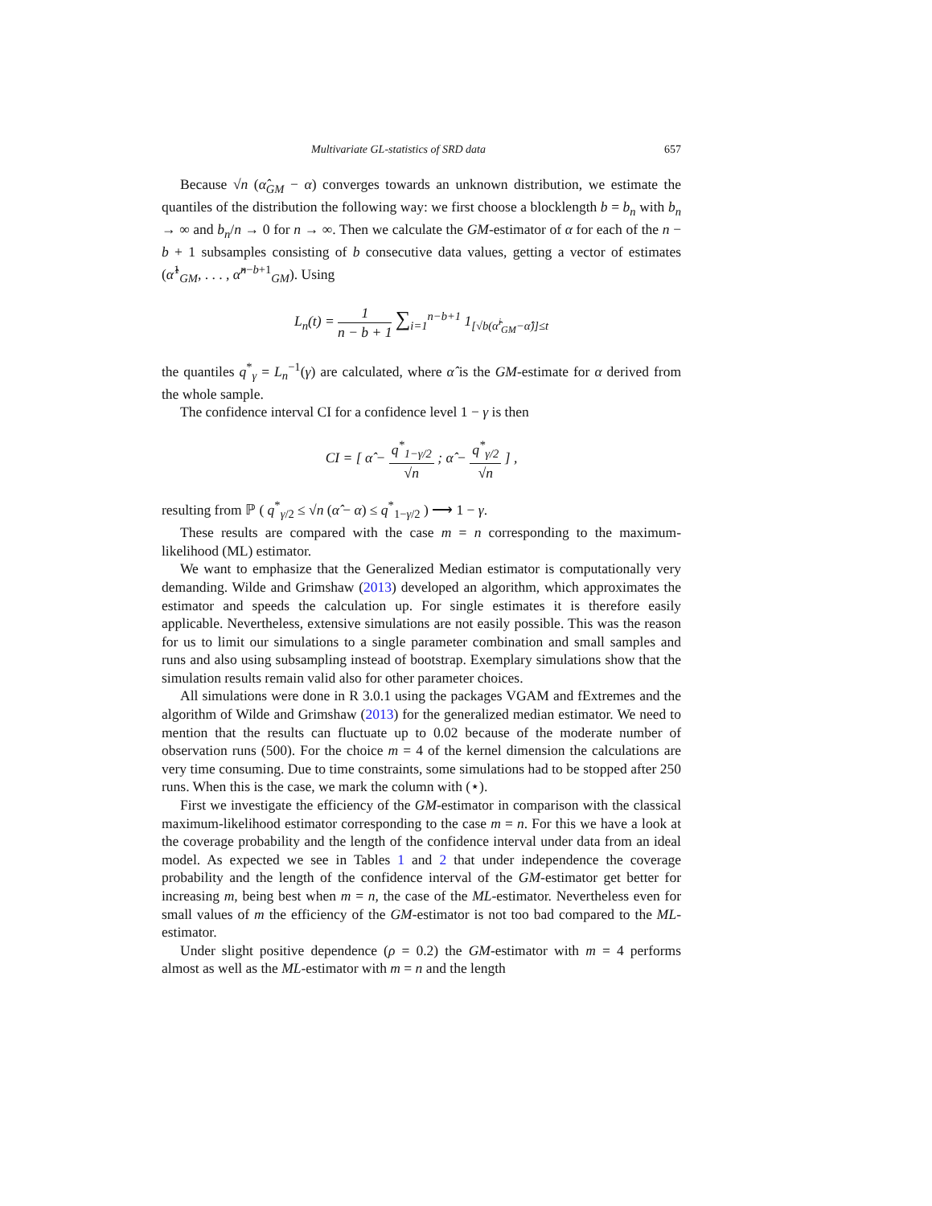Multivariate GL-statistics of SRD data 657
Because √n (α̂<sub>GM</sub> − α) converges towards an unknown distribution, we estimate the quantiles of the distribution the following way: we first choose a blocklength b = b<sub>n</sub> with b<sub>n</sub> → ∞ and b<sub>n</sub>/n → 0 for n → ∞. Then we calculate the GM-estimator of α for each of the n − b + 1 subsamples consisting of b consecutive data values, getting a vector of estimates (α̂<sup>1</sup><sub>GM</sub>, . . . , α̂<sup>n−b+1</sup><sub>GM</sub>). Using
L<sub>n</sub>(t) = 1 n − b + 1 ∑<sub>i=1</sub><sup>n−b+1</sup> 1<sub>[√b(α̂<sup>i</sup><sub>GM</sub>−α̂)]≤t</sub>
the quantiles q<sup>*</sup><sub>γ</sub> = L<sub>n</sub><sup>−1</sup>(γ) are calculated, where α̂ is the GM-estimate for α derived from the whole sample.
The confidence interval CI for a confidence level 1 − γ is then
CI = [ α̂ − q<sup>*</sup><sub>1−γ/2</sub> √n ; α̂ − q<sup>*</sup><sub>γ/2</sub> √n ] ,
resulting from ℙ ( q<sup>*</sup><sub>γ/2</sub> ≤ √n (α̂ − α) ≤ q<sup>*</sup><sub>1−γ/2</sub> ) ⟶ 1 − γ.
These results are compared with the case m = n corresponding to the maximum-likelihood (ML) estimator.
We want to emphasize that the Generalized Median estimator is computationally very demanding. Wilde and Grimshaw (2013) developed an algorithm, which approximates the estimator and speeds the calculation up. For single estimates it is therefore easily applicable. Nevertheless, extensive simulations are not easily possible. This was the reason for us to limit our simulations to a single parameter combination and small samples and runs and also using subsampling instead of bootstrap. Exemplary simulations show that the simulation results remain valid also for other parameter choices.
All simulations were done in R 3.0.1 using the packages VGAM and fExtremes and the algorithm of Wilde and Grimshaw (2013) for the generalized median estimator. We need to mention that the results can fluctuate up to 0.02 because of the moderate number of observation runs (500). For the choice m = 4 of the kernel dimension the calculations are very time consuming. Due to time constraints, some simulations had to be stopped after 250 runs. When this is the case, we mark the column with (⋆).
First we investigate the efficiency of the GM-estimator in comparison with the classical maximum-likelihood estimator corresponding to the case m = n. For this we have a look at the coverage probability and the length of the confidence interval under data from an ideal model. As expected we see in Tables 1 and 2 that under independence the coverage probability and the length of the confidence interval of the GM-estimator get better for increasing m, being best when m = n, the case of the ML-estimator. Nevertheless even for small values of m the efficiency of the GM-estimator is not too bad compared to the ML-estimator.
Under slight positive dependence (ρ = 0.2) the GM-estimator with m = 4 performs almost as well as the ML-estimator with m = n and the length